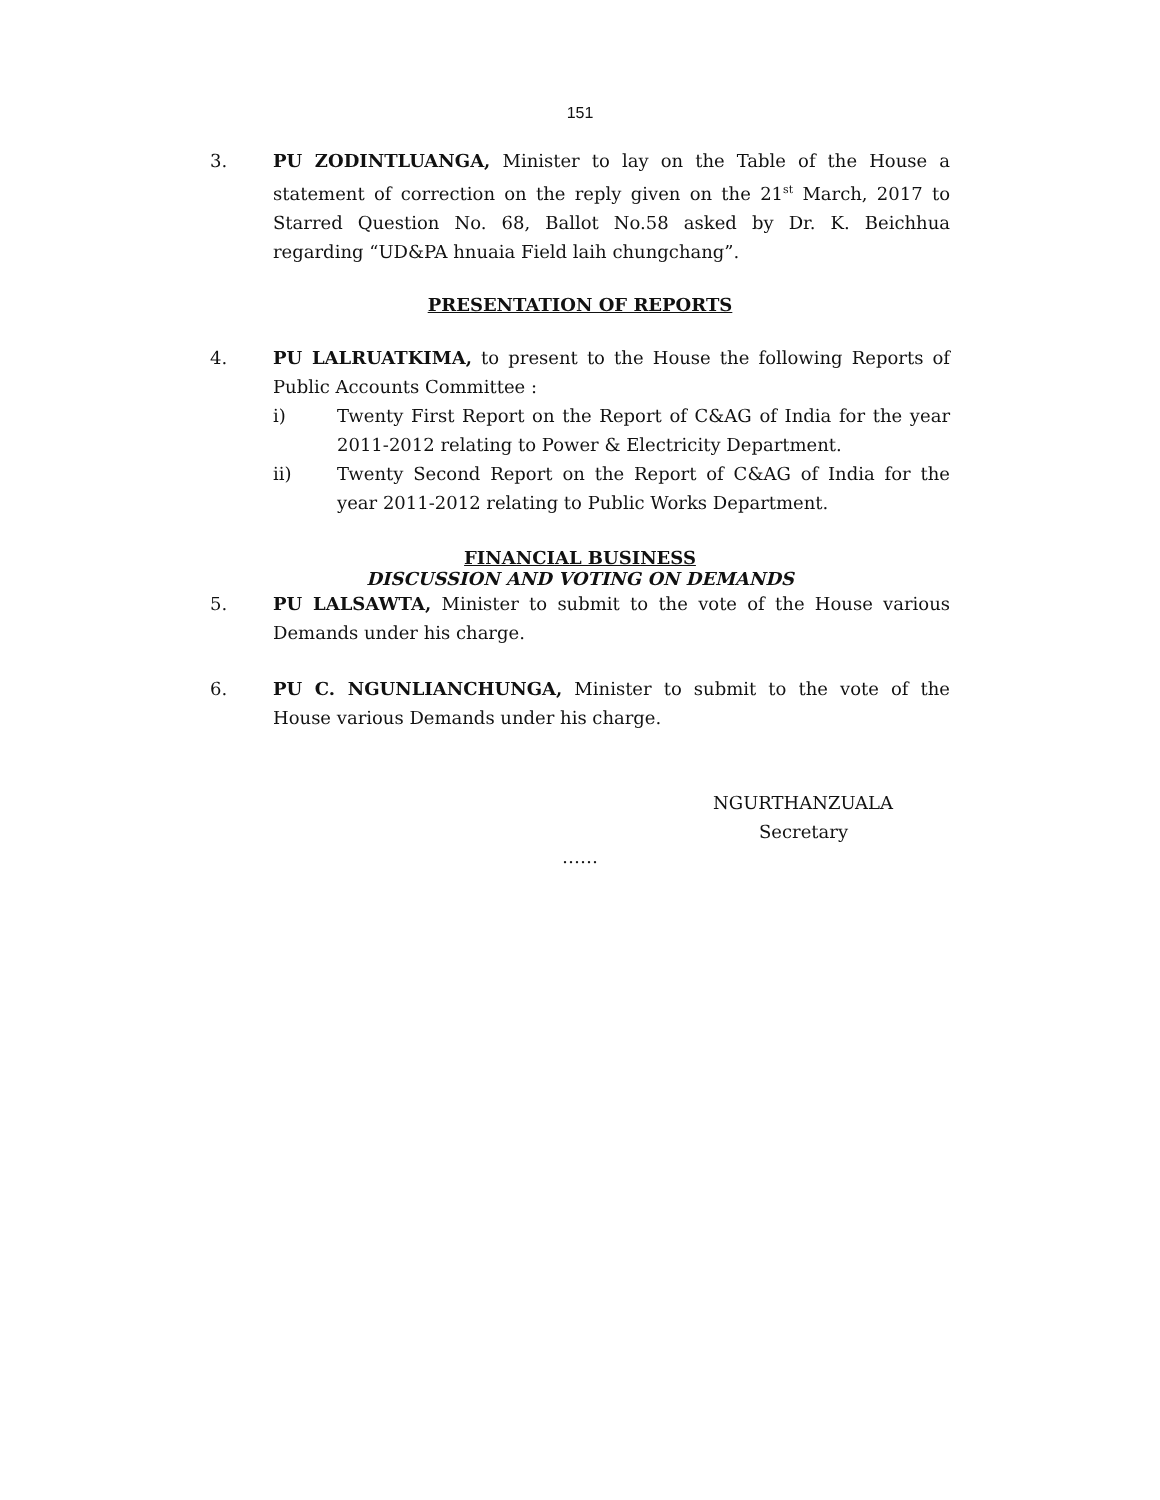151
3. PU ZODINTLUANGA, Minister to lay on the Table of the House a statement of correction on the reply given on the 21<sup>st</sup> March, 2017 to Starred Question No. 68, Ballot No.58 asked by Dr. K. Beichhua regarding “UD&PA hnuaia Field laih chungchang”.
PRESENTATION OF REPORTS
4. PU LALRUATKIMA, to present to the House the following Reports of Public Accounts Committee :
i) Twenty First Report on the Report of C&AG of India for the year 2011-2012 relating to Power & Electricity Department.
ii) Twenty Second Report on the Report of C&AG of India for the year 2011-2012 relating to Public Works Department.
FINANCIAL BUSINESS
DISCUSSION AND VOTING ON DEMANDS
5. PU LALSAWTA, Minister to submit to the vote of the House various Demands under his charge.
6. PU C. NGUNLIANCHUNGA, Minister to submit to the vote of the House various Demands under his charge.
NGURTHANZUALA
Secretary
……